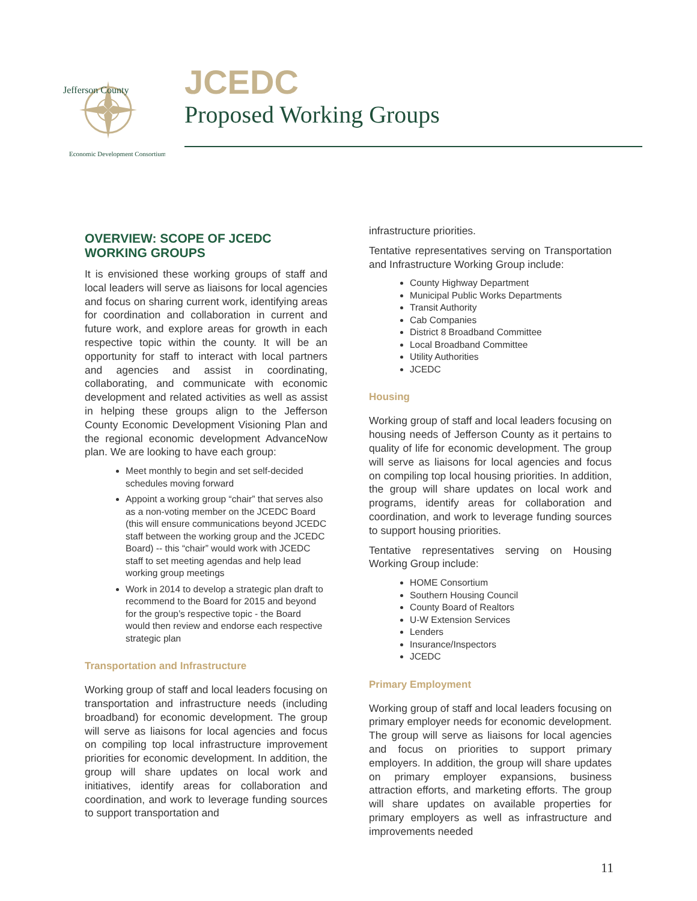Jefferson County
Economic Development Consortium
JCEDC
Proposed Working Groups
OVERVIEW: SCOPE OF JCEDC WORKING GROUPS
It is envisioned these working groups of staff and local leaders will serve as liaisons for local agencies and focus on sharing current work, identifying areas for coordination and collaboration in current and future work, and explore areas for growth in each respective topic within the county. It will be an opportunity for staff to interact with local partners and agencies and assist in coordinating, collaborating, and communicate with economic development and related activities as well as assist in helping these groups align to the Jefferson County Economic Development Visioning Plan and the regional economic development AdvanceNow plan. We are looking to have each group:
Meet monthly to begin and set self-decided schedules moving forward
Appoint a working group “chair” that serves also as a non-voting member on the JCEDC Board (this will ensure communications beyond JCEDC staff between the working group and the JCEDC Board) -- this “chair” would work with JCEDC staff to set meeting agendas and help lead working group meetings
Work in 2014 to develop a strategic plan draft to recommend to the Board for 2015 and beyond for the group’s respective topic - the Board would then review and endorse each respective strategic plan
Transportation and Infrastructure
Working group of staff and local leaders focusing on transportation and infrastructure needs (including broadband) for economic development. The group will serve as liaisons for local agencies and focus on compiling top local infrastructure improvement priorities for economic development. In addition, the group will share updates on local work and initiatives, identify areas for collaboration and coordination, and work to leverage funding sources to support transportation and
infrastructure priorities.
Tentative representatives serving on Transportation and Infrastructure Working Group include:
County Highway Department
Municipal Public Works Departments
Transit Authority
Cab Companies
District 8 Broadband Committee
Local Broadband Committee
Utility Authorities
JCEDC
Housing
Working group of staff and local leaders focusing on housing needs of Jefferson County as it pertains to quality of life for economic development. The group will serve as liaisons for local agencies and focus on compiling top local housing priorities. In addition, the group will share updates on local work and programs, identify areas for collaboration and coordination, and work to leverage funding sources to support housing priorities.
Tentative representatives serving on Housing Working Group include:
HOME Consortium
Southern Housing Council
County Board of Realtors
U-W Extension Services
Lenders
Insurance/Inspectors
JCEDC
Primary Employment
Working group of staff and local leaders focusing on primary employer needs for economic development. The group will serve as liaisons for local agencies and focus on priorities to support primary employers. In addition, the group will share updates on primary employer expansions, business attraction efforts, and marketing efforts. The group will share updates on available properties for primary employers as well as infrastructure and improvements needed
11